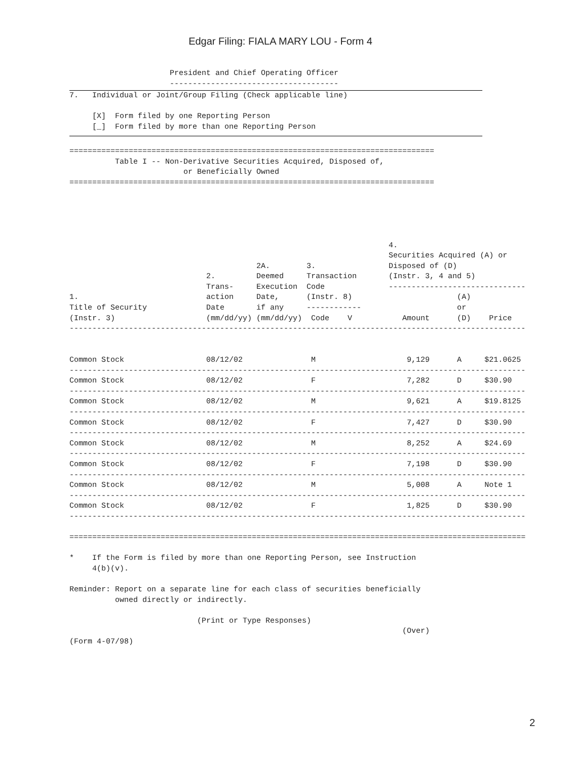Edgar Filing: FIALA MARY LOU - Form 4
                      President and Chief Operating Officer
                      -------------------------------------
7.   Individual or Joint/Group Filing (Check applicable line)

     [X]  Form filed by one Reporting Person
     [_]  Form filed by more than one Reporting Person
================================================================================
          Table I -- Non-Derivative Securities Acquired, Disposed of,
                         or Beneficially Owned
================================================================================





                                                                      4.
                                                                      Securities Acquired (A) or
                                         2A.        3.                Disposed of (D)
                              2.         Deemed     Transaction       (Instr. 3, 4 and 5)
                              Trans-     Execution  Code              ------------------------------
1.                            action     Date,      (Instr. 8)                       (A)
Title of Security             Date       if any     ------------                     or
(Instr. 3)                    (mm/dd/yy) (mm/dd/yy)  Code    V           Amount      (D)    Price
----------------------------------------------------------------------------------------------------


Common Stock                  08/12/02               M                    9,129      A     $21.0625
----------------------------------------------------------------------------------------------------
Common Stock                  08/12/02               F                    7,282      D     $30.90
----------------------------------------------------------------------------------------------------
Common Stock                  08/12/02               M                    9,621      A     $19.8125
----------------------------------------------------------------------------------------------------
Common Stock                  08/12/02               F                    7,427      D     $30.90
----------------------------------------------------------------------------------------------------
Common Stock                  08/12/02               M                    8,252      A     $24.69
----------------------------------------------------------------------------------------------------
Common Stock                  08/12/02               F                    7,198      D     $30.90
----------------------------------------------------------------------------------------------------
Common Stock                  08/12/02               M                    5,008      A     Note 1
----------------------------------------------------------------------------------------------------
Common Stock                  08/12/02               F                    1,825      D     $30.90
----------------------------------------------------------------------------------------------------

====================================================================================================

*    If the Form is filed by more than one Reporting Person, see Instruction
     4(b)(v).

Reminder: Report on a separate line for each class of securities beneficially
          owned directly or indirectly.

                            (Print or Type Responses)
                                                                         (Over)
(Form 4-07/98)
2